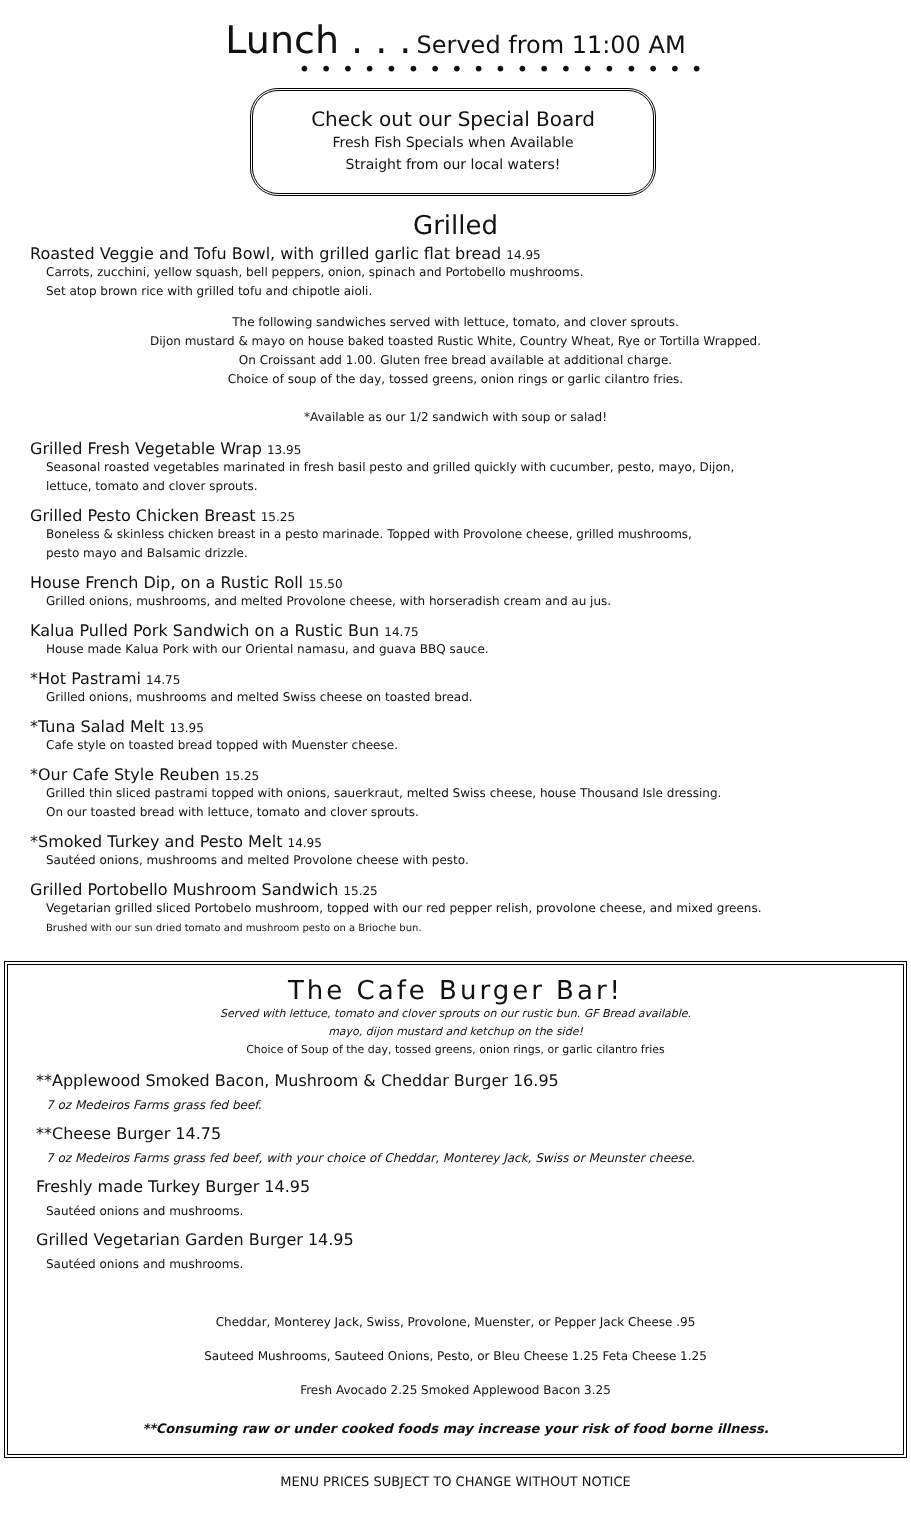Lunch . . . Served from 11:00 AM
•••••••••••••••••••
Check out our Special Board
Fresh Fish Specials when Available
Straight from our local waters!
Grilled
Roasted Veggie and Tofu Bowl, with grilled garlic flat bread 14.95
Carrots, zucchini, yellow squash, bell peppers, onion, spinach and Portobello mushrooms.
Set atop brown rice with grilled tofu and chipotle aioli.
The following sandwiches served with lettuce, tomato, and clover sprouts.
Dijon mustard & mayo on house baked toasted Rustic White, Country Wheat, Rye or Tortilla Wrapped.
On Croissant add 1.00. Gluten free bread available at additional charge.
Choice of soup of the day, tossed greens, onion rings or garlic cilantro fries.
*Available as our 1/2 sandwich with soup or salad!
Grilled Fresh Vegetable Wrap 13.95
Seasonal roasted vegetables marinated in fresh basil pesto and grilled quickly with cucumber, pesto, mayo, Dijon,
lettuce, tomato and clover sprouts.
Grilled Pesto Chicken Breast 15.25
Boneless & skinless chicken breast in a pesto marinade. Topped with Provolone cheese, grilled mushrooms,
pesto mayo and Balsamic drizzle.
House French Dip, on a Rustic Roll 15.50
Grilled onions, mushrooms, and melted Provolone cheese, with horseradish cream and au jus.
Kalua Pulled Pork Sandwich on a Rustic Bun 14.75
House made Kalua Pork with our Oriental namasu, and guava BBQ sauce.
*Hot Pastrami 14.75
Grilled onions, mushrooms and melted Swiss cheese on toasted bread.
*Tuna Salad Melt 13.95
Cafe style on toasted bread topped with Muenster cheese.
*Our Cafe Style Reuben 15.25
Grilled thin sliced pastrami topped with onions, sauerkraut, melted Swiss cheese, house Thousand Isle dressing.
On our toasted bread with lettuce, tomato and clover sprouts.
*Smoked Turkey and Pesto Melt 14.95
Sautéed onions, mushrooms and melted Provolone cheese with pesto.
Grilled Portobello Mushroom Sandwich 15.25
Vegetarian grilled sliced Portobelo mushroom, topped with our red pepper relish, provolone cheese, and mixed greens.
Brushed with our sun dried tomato and mushroom pesto on a Brioche bun.
The Cafe Burger Bar!
Served with lettuce, tomato and clover sprouts on our rustic bun. GF Bread available.
mayo, dijon mustard and ketchup on the side!
Choice of Soup of the day, tossed greens, onion rings, or garlic cilantro fries
**Applewood Smoked Bacon, Mushroom & Cheddar Burger 16.95
7 oz Medeiros Farms grass fed beef.
**Cheese Burger 14.75
7 oz Medeiros Farms grass fed beef, with your choice of Cheddar, Monterey Jack, Swiss or Meunster cheese.
Freshly made Turkey Burger 14.95
Sautéed onions and mushrooms.
Grilled Vegetarian Garden Burger 14.95
Sautéed onions and mushrooms.
Cheddar, Monterey Jack, Swiss, Provolone, Muenster, or Pepper Jack Cheese .95
Sauteed Mushrooms, Sauteed Onions, Pesto, or Bleu Cheese 1.25 Feta Cheese 1.25
Fresh Avocado 2.25 Smoked Applewood Bacon 3.25
**Consuming raw or under cooked foods may increase your risk of food borne illness.
MENU PRICES SUBJECT TO CHANGE WITHOUT NOTICE